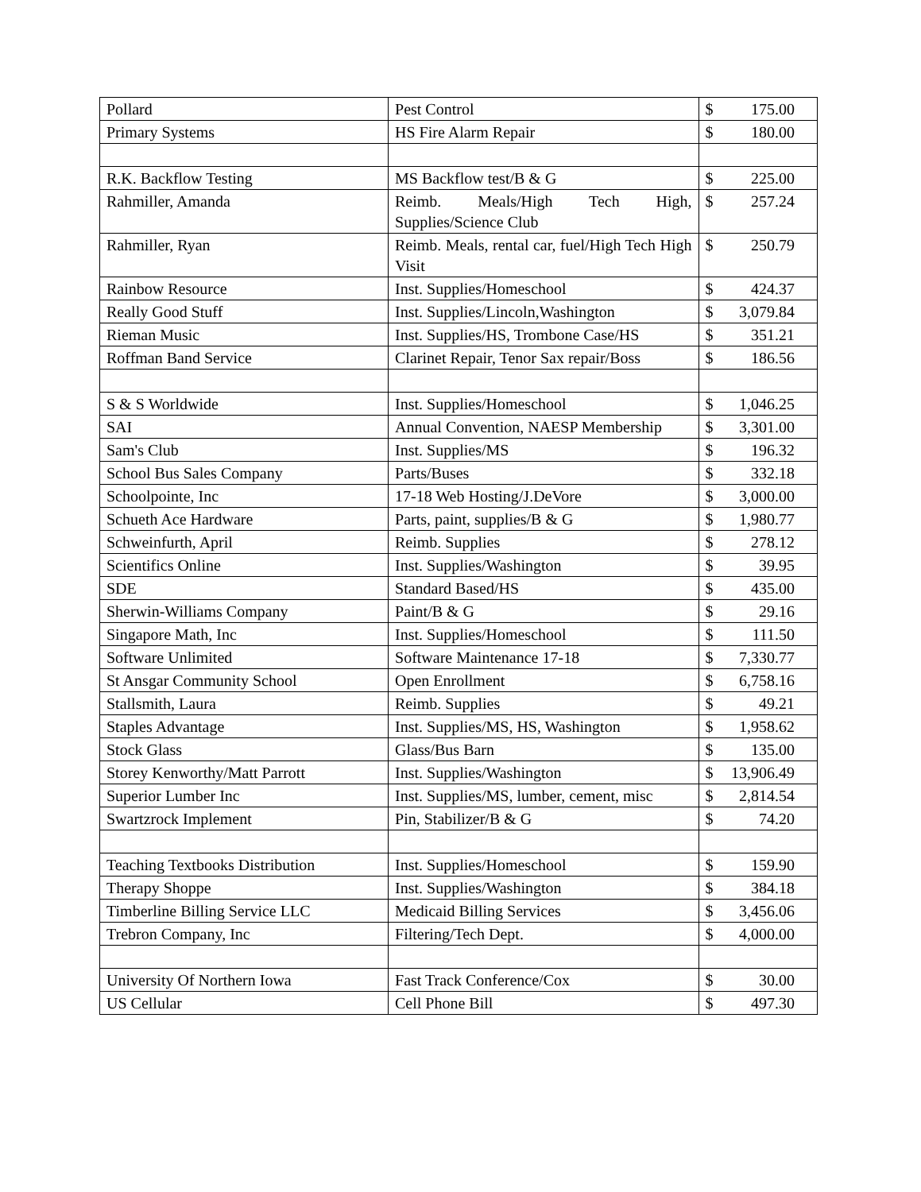| Pollard | Pest Control | $ 175.00 |
| Primary Systems | HS Fire Alarm Repair | $ 180.00 |
| R.K. Backflow Testing | MS Backflow test/B & G | $ 225.00 |
| Rahmiller, Amanda | Reimb. Meals/High Tech High, Supplies/Science Club | $ 257.24 |
| Rahmiller, Ryan | Reimb. Meals, rental car, fuel/High Tech High Visit | $ 250.79 |
| Rainbow Resource | Inst. Supplies/Homeschool | $ 424.37 |
| Really Good Stuff | Inst. Supplies/Lincoln,Washington | $ 3,079.84 |
| Rieman Music | Inst. Supplies/HS, Trombone Case/HS | $ 351.21 |
| Roffman Band Service | Clarinet Repair, Tenor Sax repair/Boss | $ 186.56 |
| S & S Worldwide | Inst. Supplies/Homeschool | $ 1,046.25 |
| SAI | Annual Convention, NAESP Membership | $ 3,301.00 |
| Sam's Club | Inst. Supplies/MS | $ 196.32 |
| School Bus Sales Company | Parts/Buses | $ 332.18 |
| Schoolpointe, Inc | 17-18 Web Hosting/J.DeVore | $ 3,000.00 |
| Schueth Ace Hardware | Parts, paint, supplies/B & G | $ 1,980.77 |
| Schweinfurth, April | Reimb. Supplies | $ 278.12 |
| Scientifics Online | Inst. Supplies/Washington | $ 39.95 |
| SDE | Standard Based/HS | $ 435.00 |
| Sherwin-Williams Company | Paint/B & G | $ 29.16 |
| Singapore Math, Inc | Inst. Supplies/Homeschool | $ 111.50 |
| Software Unlimited | Software Maintenance 17-18 | $ 7,330.77 |
| St Ansgar Community School | Open Enrollment | $ 6,758.16 |
| Stallsmith, Laura | Reimb. Supplies | $ 49.21 |
| Staples Advantage | Inst. Supplies/MS, HS, Washington | $ 1,958.62 |
| Stock Glass | Glass/Bus Barn | $ 135.00 |
| Storey Kenworthy/Matt Parrott | Inst. Supplies/Washington | $ 13,906.49 |
| Superior Lumber Inc | Inst. Supplies/MS, lumber, cement, misc | $ 2,814.54 |
| Swartzrock Implement | Pin, Stabilizer/B & G | $ 74.20 |
| Teaching Textbooks Distribution | Inst. Supplies/Homeschool | $ 159.90 |
| Therapy Shoppe | Inst. Supplies/Washington | $ 384.18 |
| Timberline Billing Service LLC | Medicaid Billing Services | $ 3,456.06 |
| Trebron Company, Inc | Filtering/Tech Dept. | $ 4,000.00 |
| University Of Northern Iowa | Fast Track Conference/Cox | $ 30.00 |
| US Cellular | Cell Phone Bill | $ 497.30 |